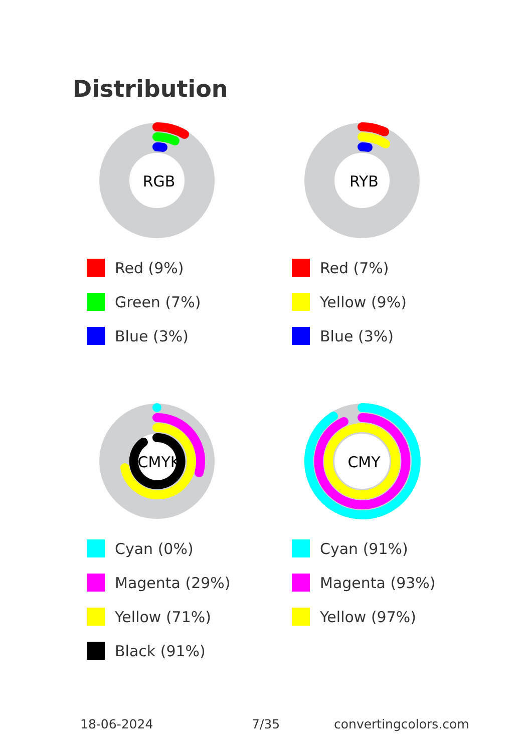Distribution
RGB
Red (9%)
Green (7%)
Blue (3%)
RYB
Red (7%)
Yellow (9%)
Blue (3%)
CMYK
Cyan (0%)
Magenta (29%)
Yellow (71%)
Black (91%)
CMY
Cyan (91%)
Magenta (93%)
Yellow (97%)
18-06-2024 7/35 convertingcolors.com